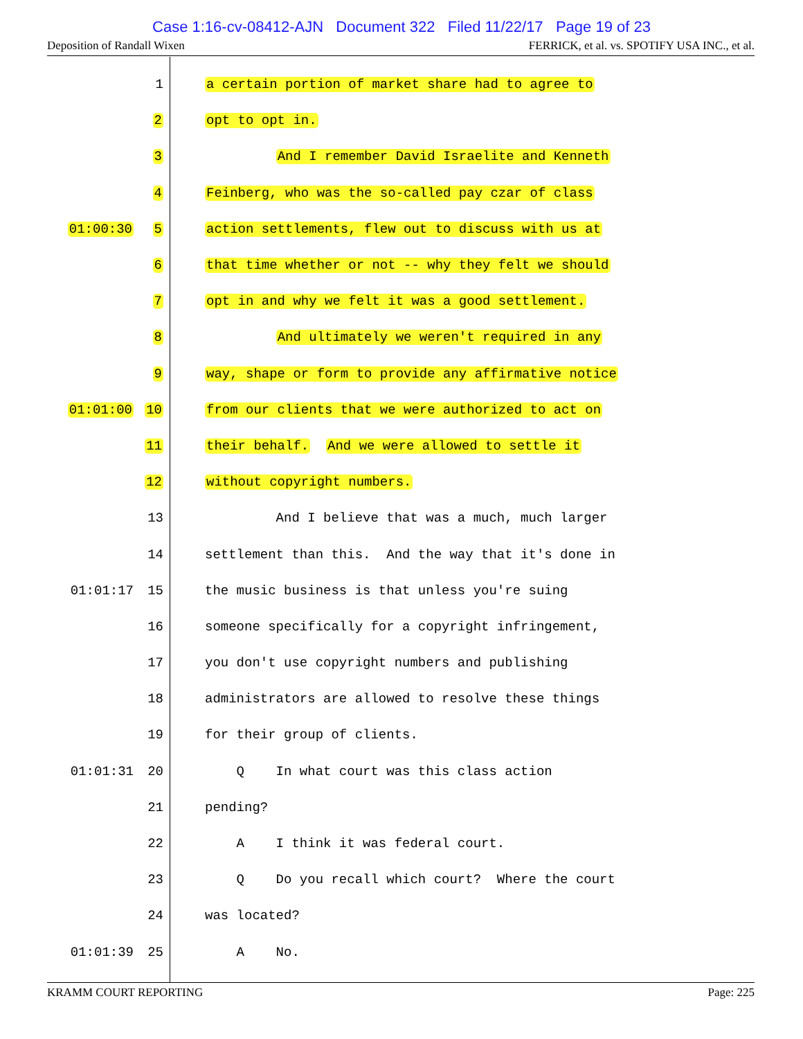Case 1:16-cv-08412-AJN Document 322 Filed 11/22/17 Page 19 of 23
Deposition of Randall Wixen FERRICK, et al. vs. SPOTIFY USA INC., et al.
1 a certain portion of market share had to agree to
2 opt to opt in.
3 And I remember David Israelite and Kenneth
4 Feinberg, who was the so-called pay czar of class
01:00:30 5 action settlements, flew out to discuss with us at
6 that time whether or not -- why they felt we should
7 opt in and why we felt it was a good settlement.
8 And ultimately we weren't required in any
9 way, shape or form to provide any affirmative notice
01:01:00 10 from our clients that we were authorized to act on
11 their behalf. And we were allowed to settle it
12 without copyright numbers.
13 And I believe that was a much, much larger
14 settlement than this. And the way that it's done in
01:01:17 15 the music business is that unless you're suing
16 someone specifically for a copyright infringement,
17 you don't use copyright numbers and publishing
18 administrators are allowed to resolve these things
19 for their group of clients.
01:01:31 20 Q In what court was this class action
21 pending?
22 A I think it was federal court.
23 Q Do you recall which court? Where the court
24 was located?
01:01:39 25 A No.
KRAMM COURT REPORTING Page: 225